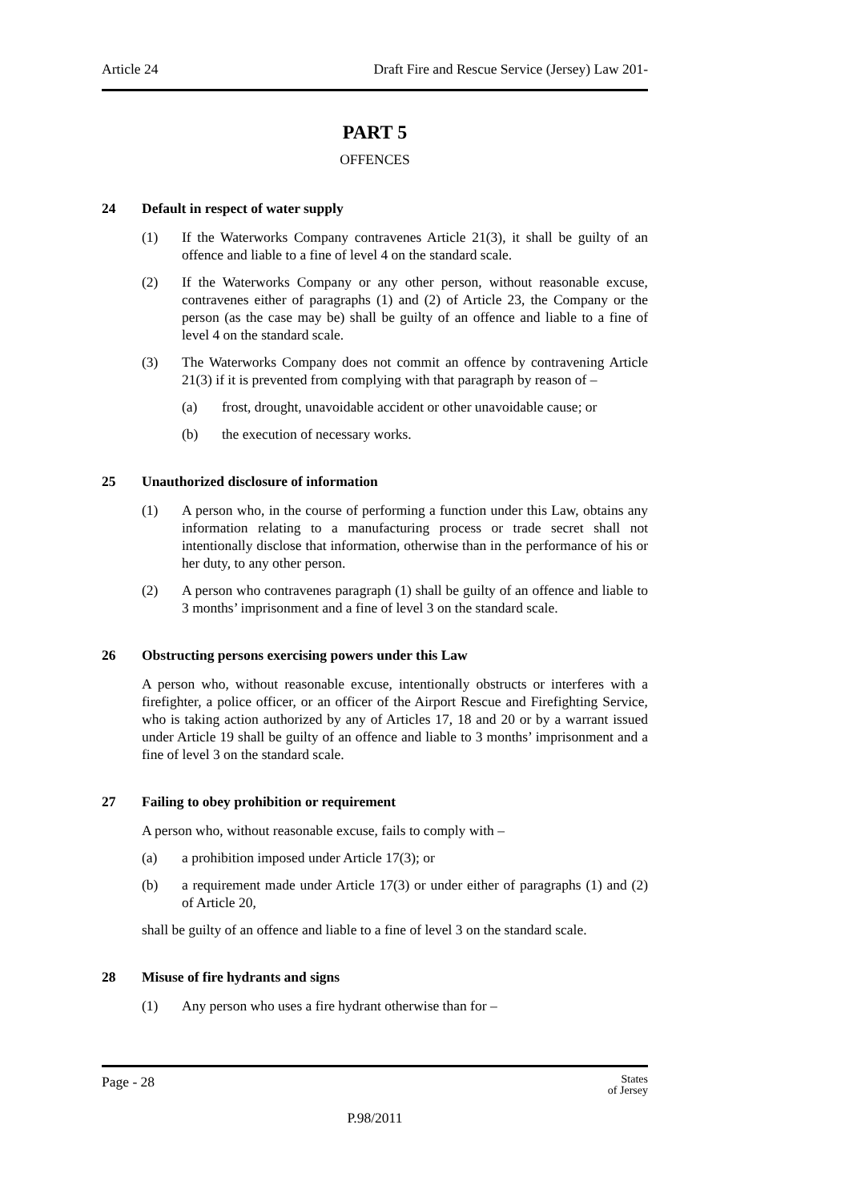Article 24 Draft Fire and Rescue Service (Jersey) Law 201-
PART 5
OFFENCES
24 Default in respect of water supply
(1) If the Waterworks Company contravenes Article 21(3), it shall be guilty of an offence and liable to a fine of level 4 on the standard scale.
(2) If the Waterworks Company or any other person, without reasonable excuse, contravenes either of paragraphs (1) and (2) of Article 23, the Company or the person (as the case may be) shall be guilty of an offence and liable to a fine of level 4 on the standard scale.
(3) The Waterworks Company does not commit an offence by contravening Article 21(3) if it is prevented from complying with that paragraph by reason of –
(a) frost, drought, unavoidable accident or other unavoidable cause; or
(b) the execution of necessary works.
25 Unauthorized disclosure of information
(1) A person who, in the course of performing a function under this Law, obtains any information relating to a manufacturing process or trade secret shall not intentionally disclose that information, otherwise than in the performance of his or her duty, to any other person.
(2) A person who contravenes paragraph (1) shall be guilty of an offence and liable to 3 months’ imprisonment and a fine of level 3 on the standard scale.
26 Obstructing persons exercising powers under this Law
A person who, without reasonable excuse, intentionally obstructs or interferes with a firefighter, a police officer, or an officer of the Airport Rescue and Firefighting Service, who is taking action authorized by any of Articles 17, 18 and 20 or by a warrant issued under Article 19 shall be guilty of an offence and liable to 3 months’ imprisonment and a fine of level 3 on the standard scale.
27 Failing to obey prohibition or requirement
A person who, without reasonable excuse, fails to comply with –
(a) a prohibition imposed under Article 17(3); or
(b) a requirement made under Article 17(3) or under either of paragraphs (1) and (2) of Article 20,
shall be guilty of an offence and liable to a fine of level 3 on the standard scale.
28 Misuse of fire hydrants and signs
(1) Any person who uses a fire hydrant otherwise than for –
Page - 28 States
of Jersey
P.98/2011